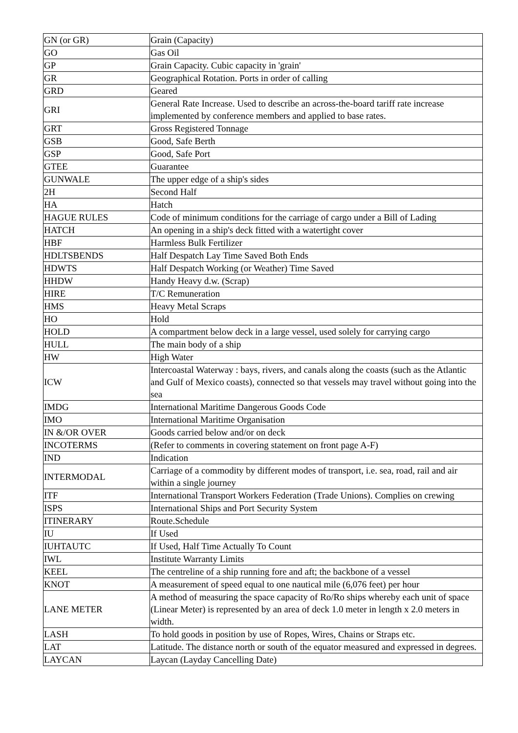| GN (or GR) | Grain (Capacity) |
| GO | Gas Oil |
| GP | Grain Capacity. Cubic capacity in 'grain' |
| GR | Geographical Rotation. Ports in order of calling |
| GRD | Geared |
| GRI | General Rate Increase. Used to describe an across-the-board tariff rate increase implemented by conference members and applied to base rates. |
| GRT | Gross Registered Tonnage |
| GSB | Good, Safe Berth |
| GSP | Good, Safe Port |
| GTEE | Guarantee |
| GUNWALE | The upper edge of a ship's sides |
| 2H | Second Half |
| HA | Hatch |
| HAGUE RULES | Code of minimum conditions for the carriage of cargo under a Bill of Lading |
| HATCH | An opening in a ship's deck fitted with a watertight cover |
| HBF | Harmless Bulk Fertilizer |
| HDLTSBENDS | Half Despatch Lay Time Saved Both Ends |
| HDWTS | Half Despatch Working (or Weather) Time Saved |
| HHDW | Handy Heavy d.w. (Scrap) |
| HIRE | T/C Remuneration |
| HMS | Heavy Metal Scraps |
| HO | Hold |
| HOLD | A compartment below deck in a large vessel, used solely for carrying cargo |
| HULL | The main body of a ship |
| HW | High Water |
| ICW | Intercoastal Waterway : bays, rivers, and canals along the coasts (such as the Atlantic and Gulf of Mexico coasts), connected so that vessels may travel without going into the sea |
| IMDG | International Maritime Dangerous Goods Code |
| IMO | International Maritime Organisation |
| IN &/OR OVER | Goods carried below and/or on deck |
| INCOTERMS | (Refer to comments in covering statement on front page A-F) |
| IND | Indication |
| INTERMODAL | Carriage of a commodity by different modes of transport, i.e. sea, road, rail and air within a single journey |
| ITF | International Transport Workers Federation (Trade Unions). Complies on crewing |
| ISPS | International Ships and Port Security System |
| ITINERARY | Route.Schedule |
| IU | If Used |
| IUHTAUTC | If Used, Half Time Actually To Count |
| IWL | Institute Warranty Limits |
| KEEL | The centreline of a ship running fore and aft; the backbone of a vessel |
| KNOT | A measurement of speed equal to one nautical mile (6,076 feet) per hour |
| LANE METER | A method of measuring the space capacity of Ro/Ro ships whereby each unit of space (Linear Meter) is represented by an area of deck 1.0 meter in length x 2.0 meters in width. |
| LASH | To hold goods in position by use of Ropes, Wires, Chains or Straps etc. |
| LAT | Latitude. The distance north or south of the equator measured and expressed in degrees. |
| LAYCAN | Laycan (Layday Cancelling Date) |